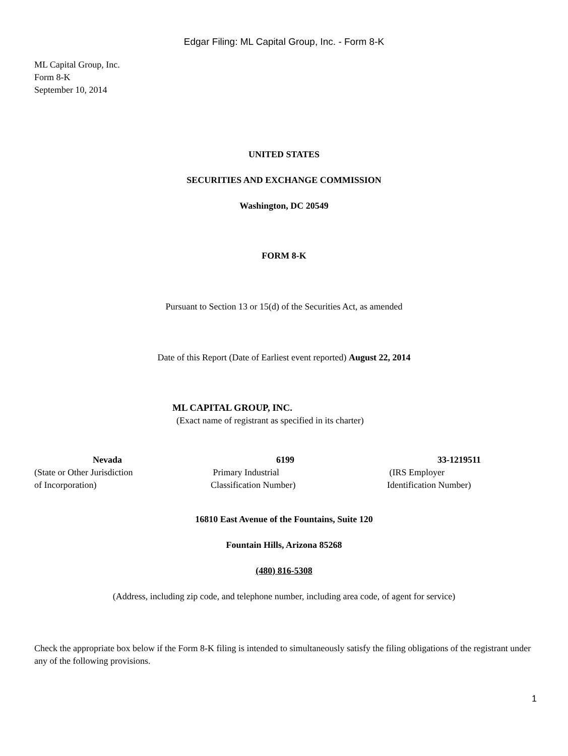Edgar Filing: ML Capital Group, Inc. - Form 8-K
ML Capital Group, Inc.
Form 8-K
September 10, 2014
UNITED STATES
SECURITIES AND EXCHANGE COMMISSION
Washington, DC 20549
FORM 8-K
Pursuant to Section 13 or 15(d) of the Securities Act, as amended
Date of this Report (Date of Earliest event reported) August 22, 2014
ML CAPITAL GROUP, INC.
(Exact name of registrant as specified in its charter)
Nevada
(State or Other Jurisdiction
of Incorporation)
6199
Primary Industrial
Classification Number)
33-1219511
(IRS Employer
Identification Number)
16810 East Avenue of the Fountains, Suite 120
Fountain Hills, Arizona 85268
(480) 816-5308
(Address, including zip code, and telephone number, including area code, of agent for service)
Check the appropriate box below if the Form 8-K filing is intended to simultaneously satisfy the filing obligations of the registrant under any of the following provisions.
1